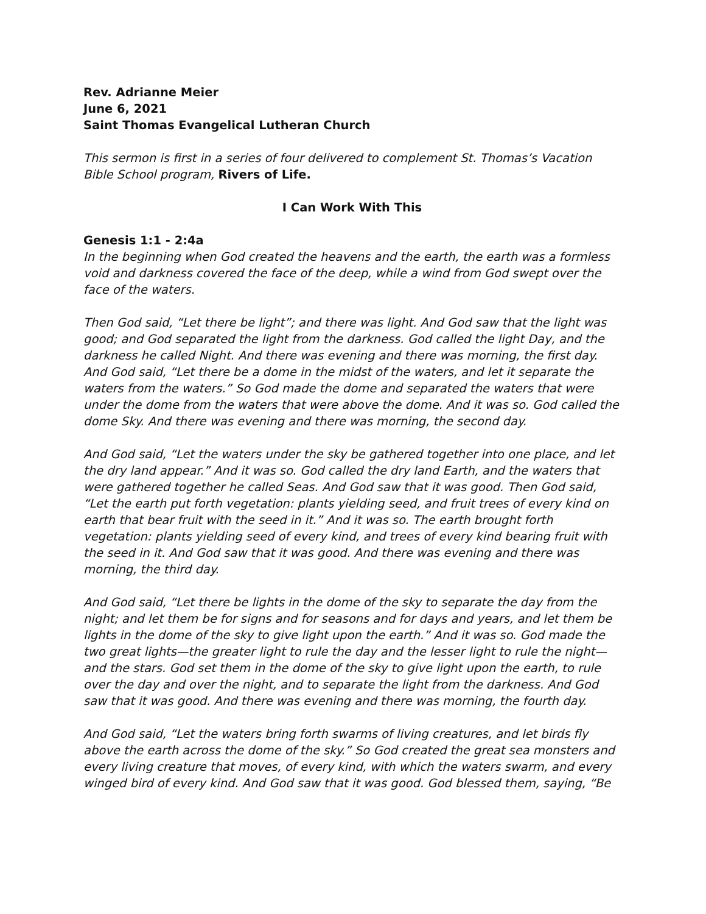Rev. Adrianne Meier
June 6, 2021
Saint Thomas Evangelical Lutheran Church
This sermon is first in a series of four delivered to complement St. Thomas’s Vacation Bible School program, Rivers of Life.
I Can Work With This
Genesis 1:1 - 2:4a
In the beginning when God created the heavens and the earth, the earth was a formless void and darkness covered the face of the deep, while a wind from God swept over the face of the waters.
Then God said, “Let there be light”; and there was light. And God saw that the light was good; and God separated the light from the darkness. God called the light Day, and the darkness he called Night. And there was evening and there was morning, the first day. And God said, “Let there be a dome in the midst of the waters, and let it separate the waters from the waters.” So God made the dome and separated the waters that were under the dome from the waters that were above the dome. And it was so. God called the dome Sky. And there was evening and there was morning, the second day.
And God said, “Let the waters under the sky be gathered together into one place, and let the dry land appear.” And it was so. God called the dry land Earth, and the waters that were gathered together he called Seas. And God saw that it was good. Then God said, “Let the earth put forth vegetation: plants yielding seed, and fruit trees of every kind on earth that bear fruit with the seed in it.” And it was so. The earth brought forth vegetation: plants yielding seed of every kind, and trees of every kind bearing fruit with the seed in it. And God saw that it was good. And there was evening and there was morning, the third day.
And God said, “Let there be lights in the dome of the sky to separate the day from the night; and let them be for signs and for seasons and for days and years, and let them be lights in the dome of the sky to give light upon the earth.” And it was so. God made the two great lights—the greater light to rule the day and the lesser light to rule the night—and the stars. God set them in the dome of the sky to give light upon the earth, to rule over the day and over the night, and to separate the light from the darkness. And God saw that it was good. And there was evening and there was morning, the fourth day.
And God said, “Let the waters bring forth swarms of living creatures, and let birds fly above the earth across the dome of the sky.” So God created the great sea monsters and every living creature that moves, of every kind, with which the waters swarm, and every winged bird of every kind. And God saw that it was good. God blessed them, saying, “Be